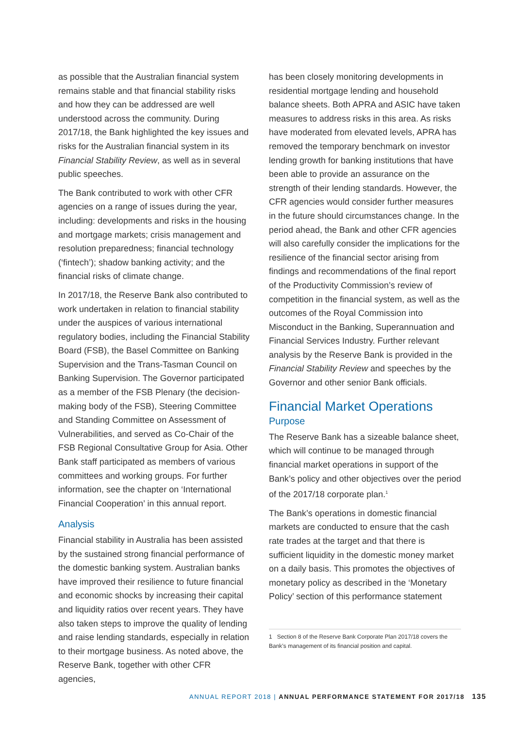as possible that the Australian financial system remains stable and that financial stability risks and how they can be addressed are well understood across the community. During 2017/18, the Bank highlighted the key issues and risks for the Australian financial system in its Financial Stability Review, as well as in several public speeches.
The Bank contributed to work with other CFR agencies on a range of issues during the year, including: developments and risks in the housing and mortgage markets; crisis management and resolution preparedness; financial technology (‘fintech’); shadow banking activity; and the financial risks of climate change.
In 2017/18, the Reserve Bank also contributed to work undertaken in relation to financial stability under the auspices of various international regulatory bodies, including the Financial Stability Board (FSB), the Basel Committee on Banking Supervision and the Trans-Tasman Council on Banking Supervision. The Governor participated as a member of the FSB Plenary (the decision-making body of the FSB), Steering Committee and Standing Committee on Assessment of Vulnerabilities, and served as Co-Chair of the FSB Regional Consultative Group for Asia. Other Bank staff participated as members of various committees and working groups. For further information, see the chapter on ‘International Financial Cooperation’ in this annual report.
Analysis
Financial stability in Australia has been assisted by the sustained strong financial performance of the domestic banking system. Australian banks have improved their resilience to future financial and economic shocks by increasing their capital and liquidity ratios over recent years. They have also taken steps to improve the quality of lending and raise lending standards, especially in relation to their mortgage business. As noted above, the Reserve Bank, together with other CFR agencies,
has been closely monitoring developments in residential mortgage lending and household balance sheets. Both APRA and ASIC have taken measures to address risks in this area. As risks have moderated from elevated levels, APRA has removed the temporary benchmark on investor lending growth for banking institutions that have been able to provide an assurance on the strength of their lending standards. However, the CFR agencies would consider further measures in the future should circumstances change. In the period ahead, the Bank and other CFR agencies will also carefully consider the implications for the resilience of the financial sector arising from findings and recommendations of the final report of the Productivity Commission’s review of competition in the financial system, as well as the outcomes of the Royal Commission into Misconduct in the Banking, Superannuation and Financial Services Industry. Further relevant analysis by the Reserve Bank is provided in the Financial Stability Review and speeches by the Governor and other senior Bank officials.
Financial Market Operations
Purpose
The Reserve Bank has a sizeable balance sheet, which will continue to be managed through financial market operations in support of the Bank’s policy and other objectives over the period of the 2017/18 corporate plan.<sup>1</sup>
The Bank’s operations in domestic financial markets are conducted to ensure that the cash rate trades at the target and that there is sufficient liquidity in the domestic money market on a daily basis. This promotes the objectives of monetary policy as described in the ‘Monetary Policy’ section of this performance statement
1 Section 8 of the Reserve Bank Corporate Plan 2017/18 covers the Bank’s management of its financial position and capital.
ANNUAL REPORT 2018 | ANNUAL PERFORMANCE STATEMENT FOR 2017/18 135